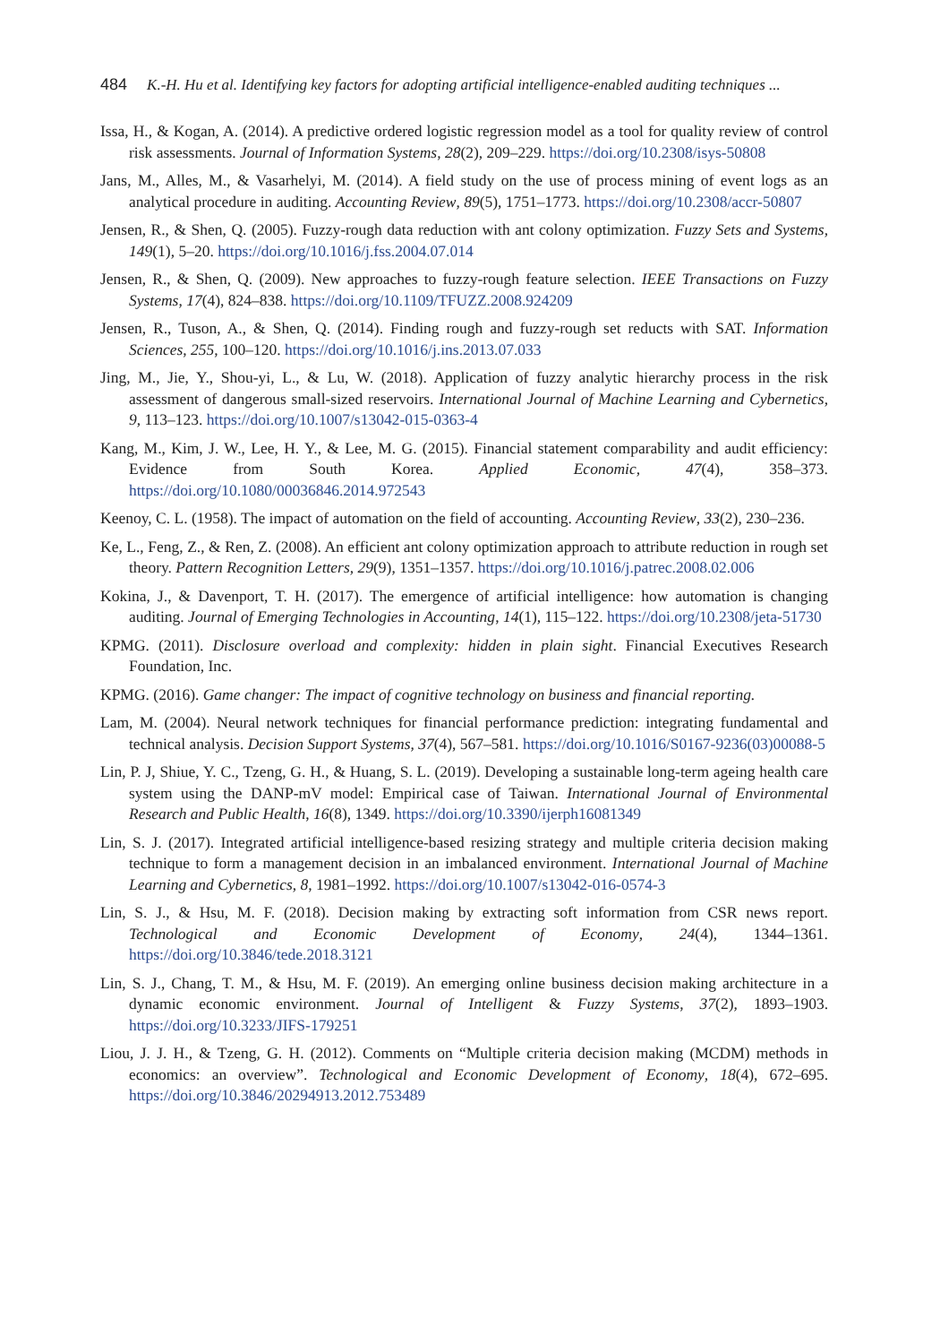484 K.-H. Hu et al. Identifying key factors for adopting artificial intelligence-enabled auditing techniques ...
Issa, H., & Kogan, A. (2014). A predictive ordered logistic regression model as a tool for quality review of control risk assessments. Journal of Information Systems, 28(2), 209–229. https://doi.org/10.2308/isys-50808
Jans, M., Alles, M., & Vasarhelyi, M. (2014). A field study on the use of process mining of event logs as an analytical procedure in auditing. Accounting Review, 89(5), 1751–1773. https://doi.org/10.2308/accr-50807
Jensen, R., & Shen, Q. (2005). Fuzzy-rough data reduction with ant colony optimization. Fuzzy Sets and Systems, 149(1), 5–20. https://doi.org/10.1016/j.fss.2004.07.014
Jensen, R., & Shen, Q. (2009). New approaches to fuzzy-rough feature selection. IEEE Transactions on Fuzzy Systems, 17(4), 824–838. https://doi.org/10.1109/TFUZZ.2008.924209
Jensen, R., Tuson, A., & Shen, Q. (2014). Finding rough and fuzzy-rough set reducts with SAT. Information Sciences, 255, 100–120. https://doi.org/10.1016/j.ins.2013.07.033
Jing, M., Jie, Y., Shou-yi, L., & Lu, W. (2018). Application of fuzzy analytic hierarchy process in the risk assessment of dangerous small-sized reservoirs. International Journal of Machine Learning and Cybernetics, 9, 113–123. https://doi.org/10.1007/s13042-015-0363-4
Kang, M., Kim, J. W., Lee, H. Y., & Lee, M. G. (2015). Financial statement comparability and audit efficiency: Evidence from South Korea. Applied Economic, 47(4), 358–373. https://doi.org/10.1080/00036846.2014.972543
Keenoy, C. L. (1958). The impact of automation on the field of accounting. Accounting Review, 33(2), 230–236.
Ke, L., Feng, Z., & Ren, Z. (2008). An efficient ant colony optimization approach to attribute reduction in rough set theory. Pattern Recognition Letters, 29(9), 1351–1357. https://doi.org/10.1016/j.patrec.2008.02.006
Kokina, J., & Davenport, T. H. (2017). The emergence of artificial intelligence: how automation is changing auditing. Journal of Emerging Technologies in Accounting, 14(1), 115–122. https://doi.org/10.2308/jeta-51730
KPMG. (2011). Disclosure overload and complexity: hidden in plain sight. Financial Executives Research Foundation, Inc.
KPMG. (2016). Game changer: The impact of cognitive technology on business and financial reporting.
Lam, M. (2004). Neural network techniques for financial performance prediction: integrating fundamental and technical analysis. Decision Support Systems, 37(4), 567–581. https://doi.org/10.1016/S0167-9236(03)00088-5
Lin, P. J, Shiue, Y. C., Tzeng, G. H., & Huang, S. L. (2019). Developing a sustainable long-term ageing health care system using the DANP-mV model: Empirical case of Taiwan. International Journal of Environmental Research and Public Health, 16(8), 1349. https://doi.org/10.3390/ijerph16081349
Lin, S. J. (2017). Integrated artificial intelligence-based resizing strategy and multiple criteria decision making technique to form a management decision in an imbalanced environment. International Journal of Machine Learning and Cybernetics, 8, 1981–1992. https://doi.org/10.1007/s13042-016-0574-3
Lin, S. J., & Hsu, M. F. (2018). Decision making by extracting soft information from CSR news report. Technological and Economic Development of Economy, 24(4), 1344–1361. https://doi.org/10.3846/tede.2018.3121
Lin, S. J., Chang, T. M., & Hsu, M. F. (2019). An emerging online business decision making architecture in a dynamic economic environment. Journal of Intelligent & Fuzzy Systems, 37(2), 1893–1903. https://doi.org/10.3233/JIFS-179251
Liou, J. J. H., & Tzeng, G. H. (2012). Comments on “Multiple criteria decision making (MCDM) methods in economics: an overview”. Technological and Economic Development of Economy, 18(4), 672–695. https://doi.org/10.3846/20294913.2012.753489